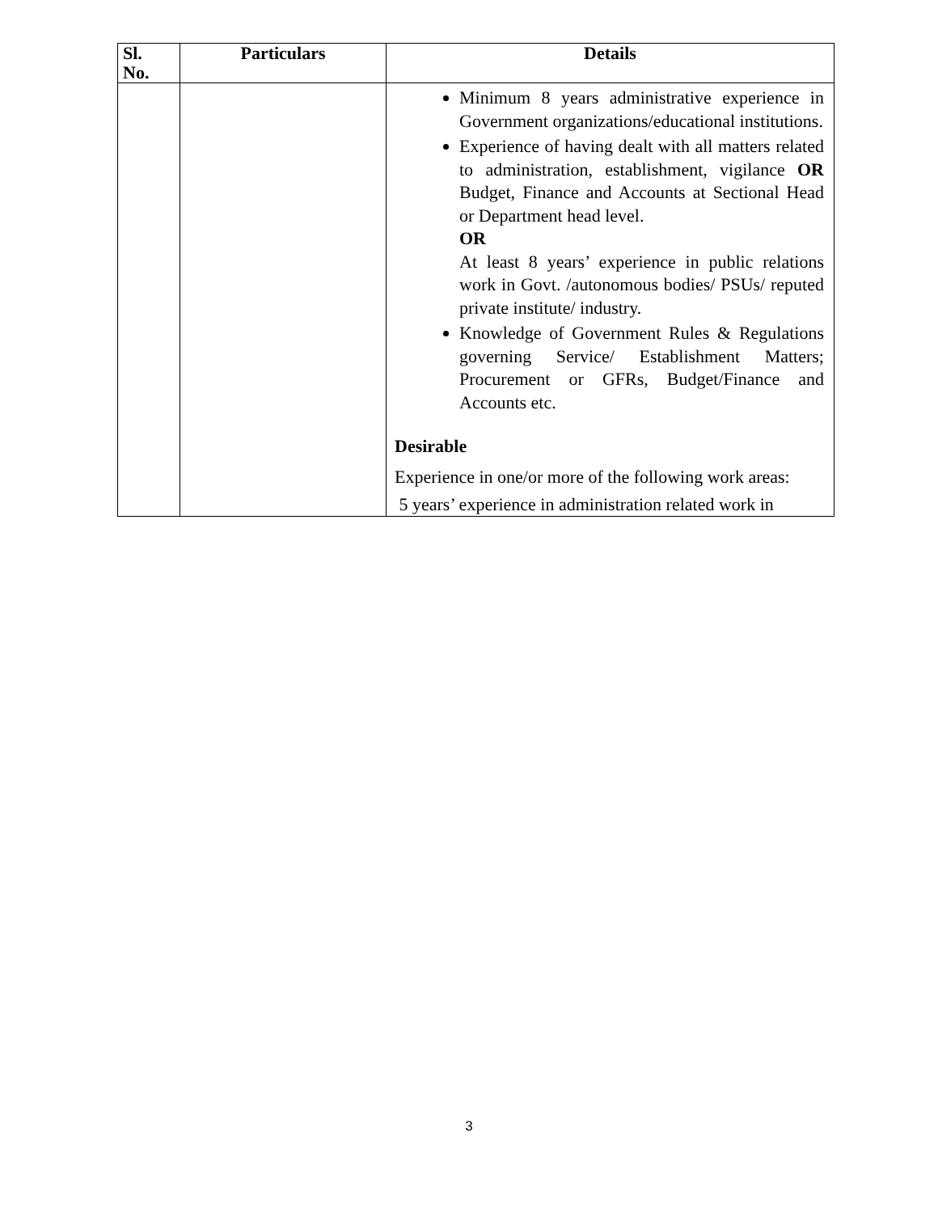| Sl. No. | Particulars | Details |
| --- | --- | --- |
| | | Minimum 8 years administrative experience in Government organizations/educational institutions. Experience of having dealt with all matters related to administration, establishment, vigilance OR Budget, Finance and Accounts at Sectional Head or Department head level. OR At least 8 years’ experience in public relations work in Govt. /autonomous bodies/ PSUs/ reputed private institute/ industry. Knowledge of Government Rules & Regulations governing Service/ Establishment Matters; Procurement or GFRs, Budget/Finance and Accounts etc. Desirable Experience in one/or more of the following work areas: 5 years’ experience in administration related work in |
3